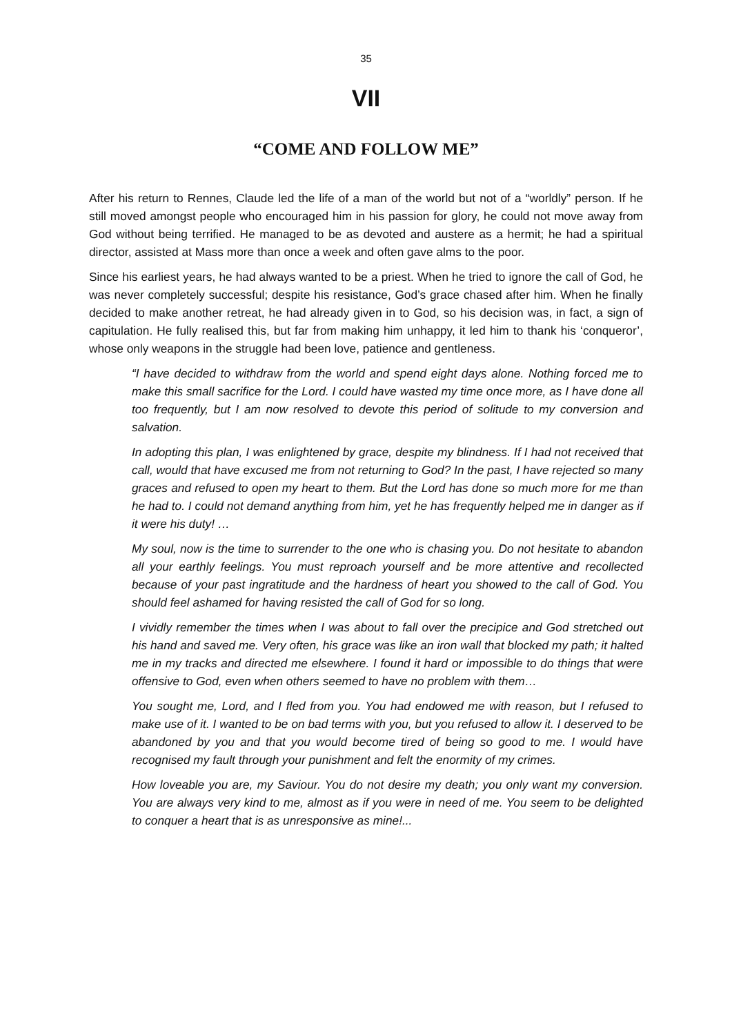35
VII
“COME AND FOLLOW ME”
After his return to Rennes, Claude led the life of a man of the world but not of a “worldly” person. If he still moved amongst people who encouraged him in his passion for glory, he could not move away from God without being terrified. He managed to be as devoted and austere as a hermit; he had a spiritual director, assisted at Mass more than once a week and often gave alms to the poor.
Since his earliest years, he had always wanted to be a priest. When he tried to ignore the call of God, he was never completely successful; despite his resistance, God’s grace chased after him. When he finally decided to make another retreat, he had already given in to God, so his decision was, in fact, a sign of capitulation. He fully realised this, but far from making him unhappy, it led him to thank his ‘conqueror’, whose only weapons in the struggle had been love, patience and gentleness.
“I have decided to withdraw from the world and spend eight days alone. Nothing forced me to make this small sacrifice for the Lord. I could have wasted my time once more, as I have done all too frequently, but I am now resolved to devote this period of solitude to my conversion and salvation.
In adopting this plan, I was enlightened by grace, despite my blindness. If I had not received that call, would that have excused me from not returning to God? In the past, I have rejected so many graces and refused to open my heart to them. But the Lord has done so much more for me than he had to. I could not demand anything from him, yet he has frequently helped me in danger as if it were his duty! …
My soul, now is the time to surrender to the one who is chasing you. Do not hesitate to abandon all your earthly feelings. You must reproach yourself and be more attentive and recollected because of your past ingratitude and the hardness of heart you showed to the call of God. You should feel ashamed for having resisted the call of God for so long.
I vividly remember the times when I was about to fall over the precipice and God stretched out his hand and saved me. Very often, his grace was like an iron wall that blocked my path; it halted me in my tracks and directed me elsewhere. I found it hard or impossible to do things that were offensive to God, even when others seemed to have no problem with them…
You sought me, Lord, and I fled from you. You had endowed me with reason, but I refused to make use of it. I wanted to be on bad terms with you, but you refused to allow it. I deserved to be abandoned by you and that you would become tired of being so good to me. I would have recognised my fault through your punishment and felt the enormity of my crimes.
How loveable you are, my Saviour. You do not desire my death; you only want my conversion. You are always very kind to me, almost as if you were in need of me. You seem to be delighted to conquer a heart that is as unresponsive as mine!...